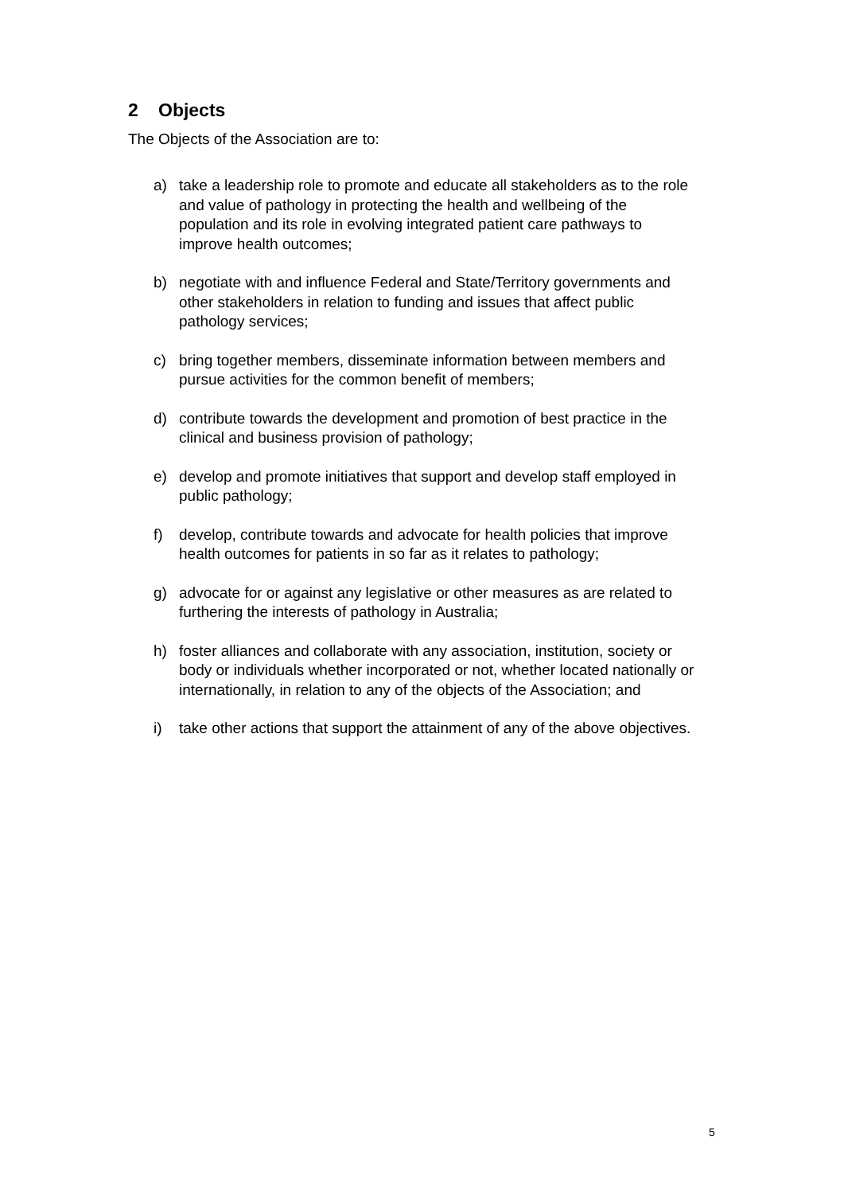2 Objects
The Objects of the Association are to:
a) take a leadership role to promote and educate all stakeholders as to the role and value of pathology in protecting the health and wellbeing of the population and its role in evolving integrated patient care pathways to improve health outcomes;
b) negotiate with and influence Federal and State/Territory governments and other stakeholders in relation to funding and issues that affect public pathology services;
c) bring together members, disseminate information between members and pursue activities for the common benefit of members;
d) contribute towards the development and promotion of best practice in the clinical and business provision of pathology;
e) develop and promote initiatives that support and develop staff employed in public pathology;
f) develop, contribute towards and advocate for health policies that improve health outcomes for patients in so far as it relates to pathology;
g) advocate for or against any legislative or other measures as are related to furthering the interests of pathology in Australia;
h) foster alliances and collaborate with any association, institution, society or body or individuals whether incorporated or not, whether located nationally or internationally, in relation to any of the objects of the Association; and
i) take other actions that support the attainment of any of the above objectives.
5